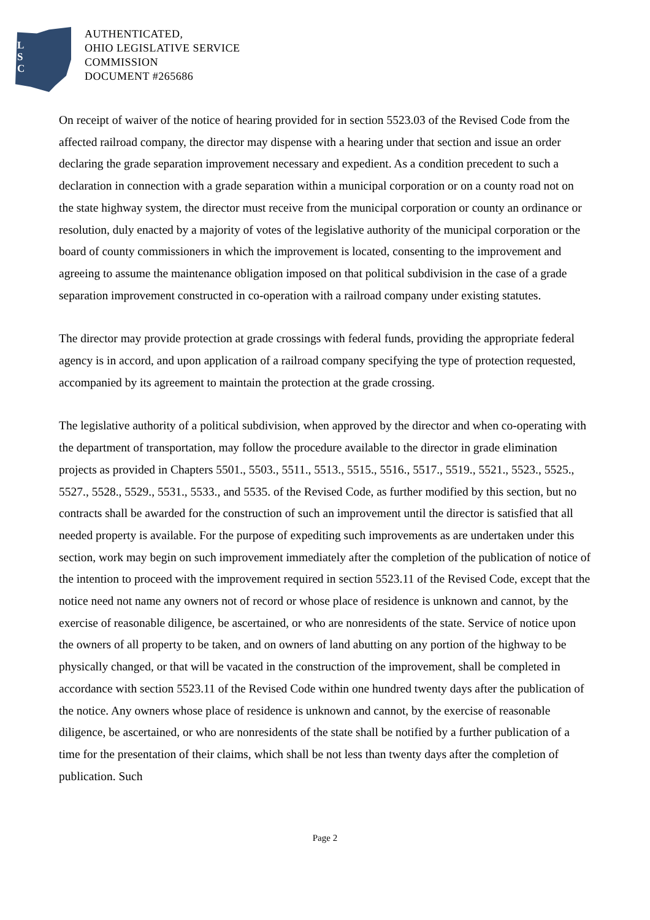L
S
C
AUTHENTICATED,
OHIO LEGISLATIVE SERVICE
COMMISSION
DOCUMENT #265686
On receipt of waiver of the notice of hearing provided for in section 5523.03 of the Revised Code from the affected railroad company, the director may dispense with a hearing under that section and issue an order declaring the grade separation improvement necessary and expedient. As a condition precedent to such a declaration in connection with a grade separation within a municipal corporation or on a county road not on the state highway system, the director must receive from the municipal corporation or county an ordinance or resolution, duly enacted by a majority of votes of the legislative authority of the municipal corporation or the board of county commissioners in which the improvement is located, consenting to the improvement and agreeing to assume the maintenance obligation imposed on that political subdivision in the case of a grade separation improvement constructed in co-operation with a railroad company under existing statutes.
The director may provide protection at grade crossings with federal funds, providing the appropriate federal agency is in accord, and upon application of a railroad company specifying the type of protection requested, accompanied by its agreement to maintain the protection at the grade crossing.
The legislative authority of a political subdivision, when approved by the director and when co-operating with the department of transportation, may follow the procedure available to the director in grade elimination projects as provided in Chapters 5501., 5503., 5511., 5513., 5515., 5516., 5517., 5519., 5521., 5523., 5525., 5527., 5528., 5529., 5531., 5533., and 5535. of the Revised Code, as further modified by this section, but no contracts shall be awarded for the construction of such an improvement until the director is satisfied that all needed property is available. For the purpose of expediting such improvements as are undertaken under this section, work may begin on such improvement immediately after the completion of the publication of notice of the intention to proceed with the improvement required in section 5523.11 of the Revised Code, except that the notice need not name any owners not of record or whose place of residence is unknown and cannot, by the exercise of reasonable diligence, be ascertained, or who are nonresidents of the state. Service of notice upon the owners of all property to be taken, and on owners of land abutting on any portion of the highway to be physically changed, or that will be vacated in the construction of the improvement, shall be completed in accordance with section 5523.11 of the Revised Code within one hundred twenty days after the publication of the notice. Any owners whose place of residence is unknown and cannot, by the exercise of reasonable diligence, be ascertained, or who are nonresidents of the state shall be notified by a further publication of a time for the presentation of their claims, which shall be not less than twenty days after the completion of publication. Such
Page 2